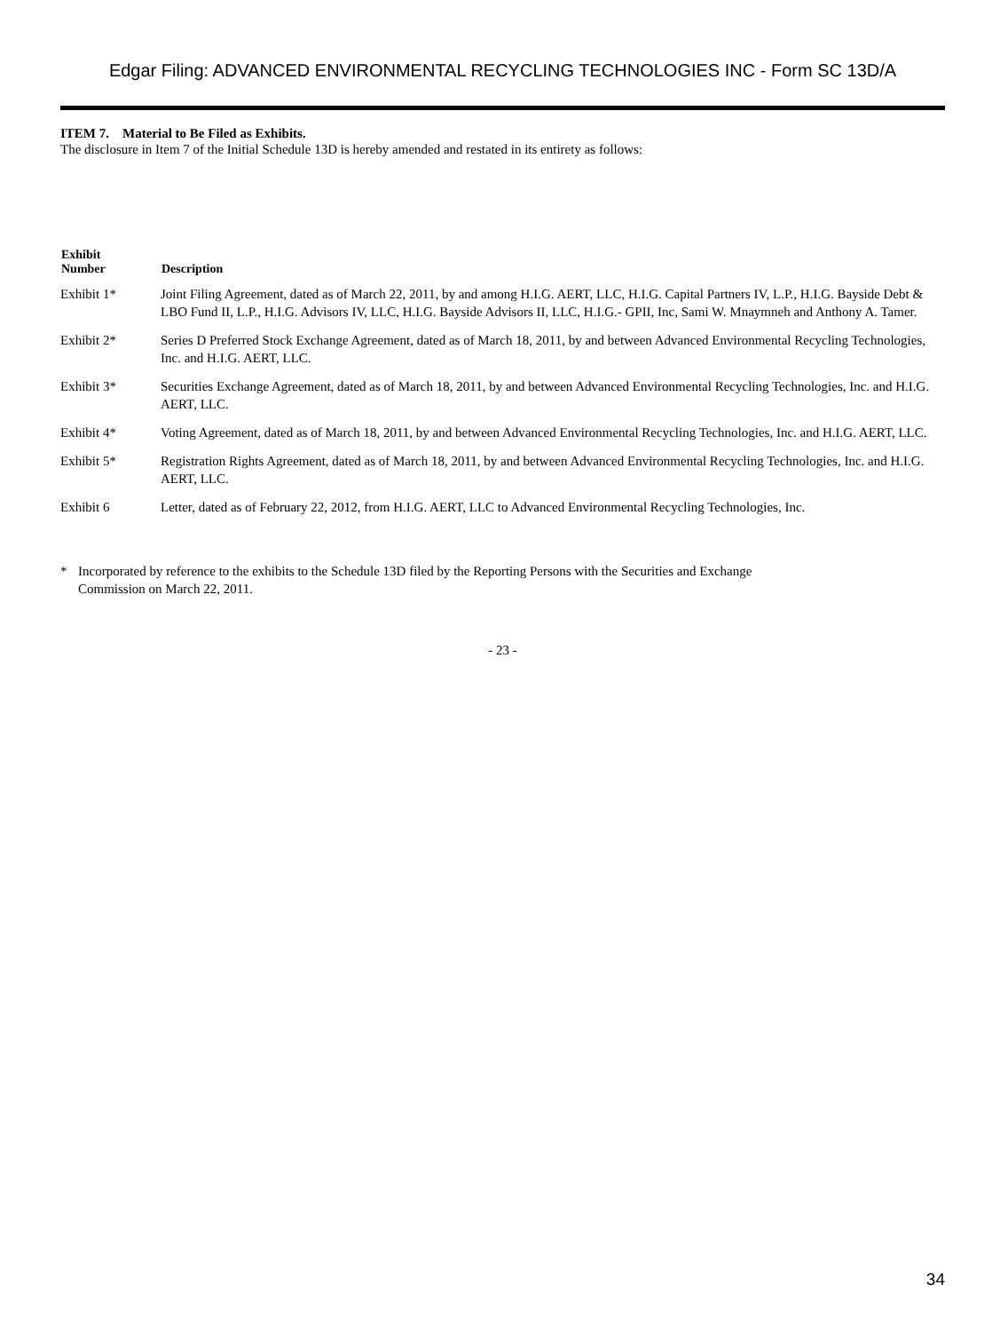Edgar Filing: ADVANCED ENVIRONMENTAL RECYCLING TECHNOLOGIES INC - Form SC 13D/A
ITEM 7. Material to Be Filed as Exhibits.
The disclosure in Item 7 of the Initial Schedule 13D is hereby amended and restated in its entirety as follows:
| Exhibit Number | Description |
| --- | --- |
| Exhibit 1* | Joint Filing Agreement, dated as of March 22, 2011, by and among H.I.G. AERT, LLC, H.I.G. Capital Partners IV, L.P., H.I.G. Bayside Debt & LBO Fund II, L.P., H.I.G. Advisors IV, LLC, H.I.G. Bayside Advisors II, LLC, H.I.G.- GPII, Inc, Sami W. Mnaymneh and Anthony A. Tamer. |
| Exhibit 2* | Series D Preferred Stock Exchange Agreement, dated as of March 18, 2011, by and between Advanced Environmental Recycling Technologies, Inc. and H.I.G. AERT, LLC. |
| Exhibit 3* | Securities Exchange Agreement, dated as of March 18, 2011, by and between Advanced Environmental Recycling Technologies, Inc. and H.I.G. AERT, LLC. |
| Exhibit 4* | Voting Agreement, dated as of March 18, 2011, by and between Advanced Environmental Recycling Technologies, Inc. and H.I.G. AERT, LLC. |
| Exhibit 5* | Registration Rights Agreement, dated as of March 18, 2011, by and between Advanced Environmental Recycling Technologies, Inc. and H.I.G. AERT, LLC. |
| Exhibit 6 | Letter, dated as of February 22, 2012, from H.I.G. AERT, LLC to Advanced Environmental Recycling Technologies, Inc. |
* Incorporated by reference to the exhibits to the Schedule 13D filed by the Reporting Persons with the Securities and Exchange
Commission on March 22, 2011.
- 23 -
34